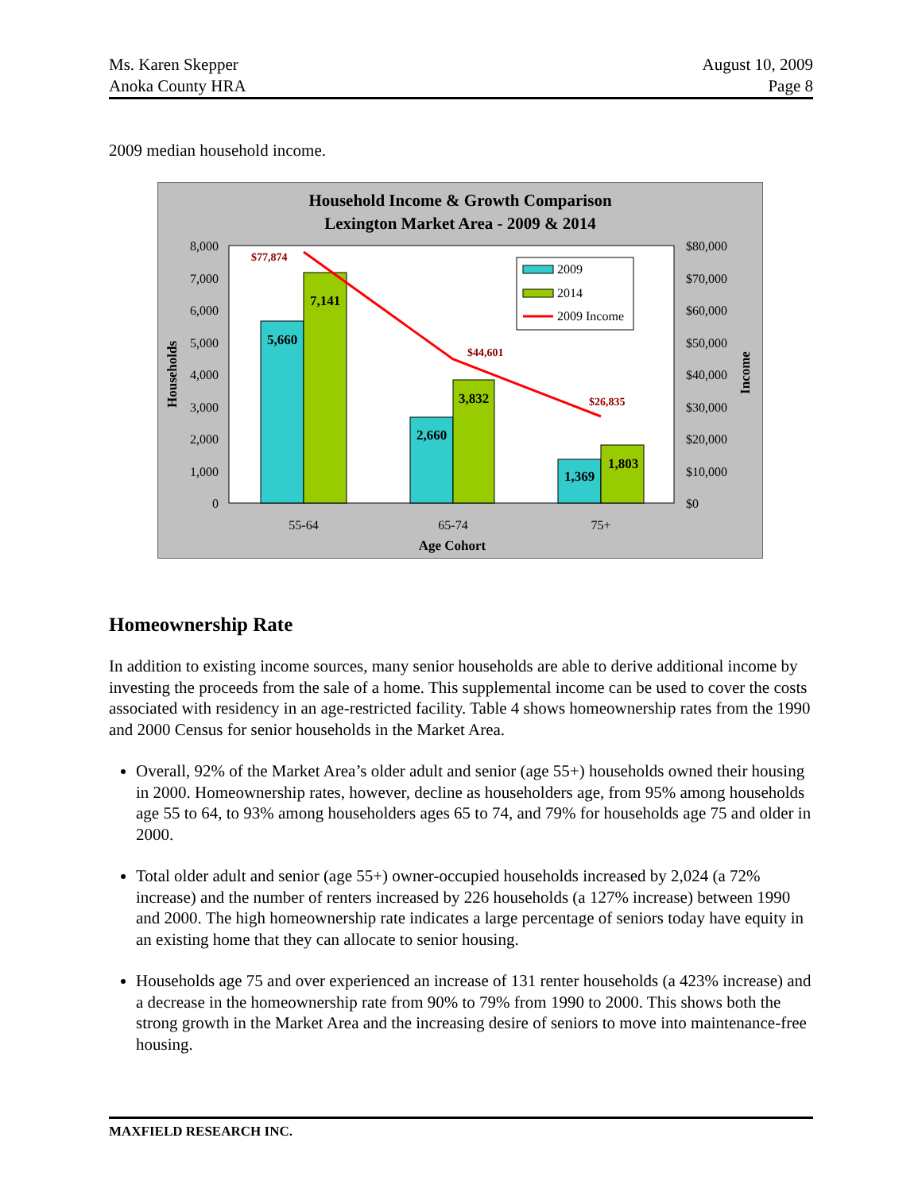Ms. Karen Skepper
Anoka County HRA
August 10, 2009
Page 8
2009 median household income.
Household Income & Growth Comparison
Lexington Market Area - 2009 & 2014
8,000
7,000
6,000
5,000
4,000
3,000
2,000
1,000
0
$80,000
$70,000
$60,000
$50,000
$40,000
$30,000
$20,000
$10,000
$0
5,660
7,141
2,660
3,832
1,369
1,803
$77,874
$44,601
$26,835
2009
2014
2009 Income
55-64
65-74
75+
Age Cohort
Households
Income
Homeownership Rate
In addition to existing income sources, many senior households are able to derive additional income by investing the proceeds from the sale of a home. This supplemental income can be used to cover the costs associated with residency in an age-restricted facility. Table 4 shows homeownership rates from the 1990 and 2000 Census for senior households in the Market Area.
Overall, 92% of the Market Area’s older adult and senior (age 55+) households owned their housing in 2000. Homeownership rates, however, decline as householders age, from 95% among households age 55 to 64, to 93% among householders ages 65 to 74, and 79% for households age 75 and older in 2000.
Total older adult and senior (age 55+) owner-occupied households increased by 2,024 (a 72% increase) and the number of renters increased by 226 households (a 127% increase) between 1990 and 2000. The high homeownership rate indicates a large percentage of seniors today have equity in an existing home that they can allocate to senior housing.
Households age 75 and over experienced an increase of 131 renter households (a 423% increase) and a decrease in the homeownership rate from 90% to 79% from 1990 to 2000. This shows both the strong growth in the Market Area and the increasing desire of seniors to move into maintenance-free housing.
MAXFIELD RESEARCH INC.